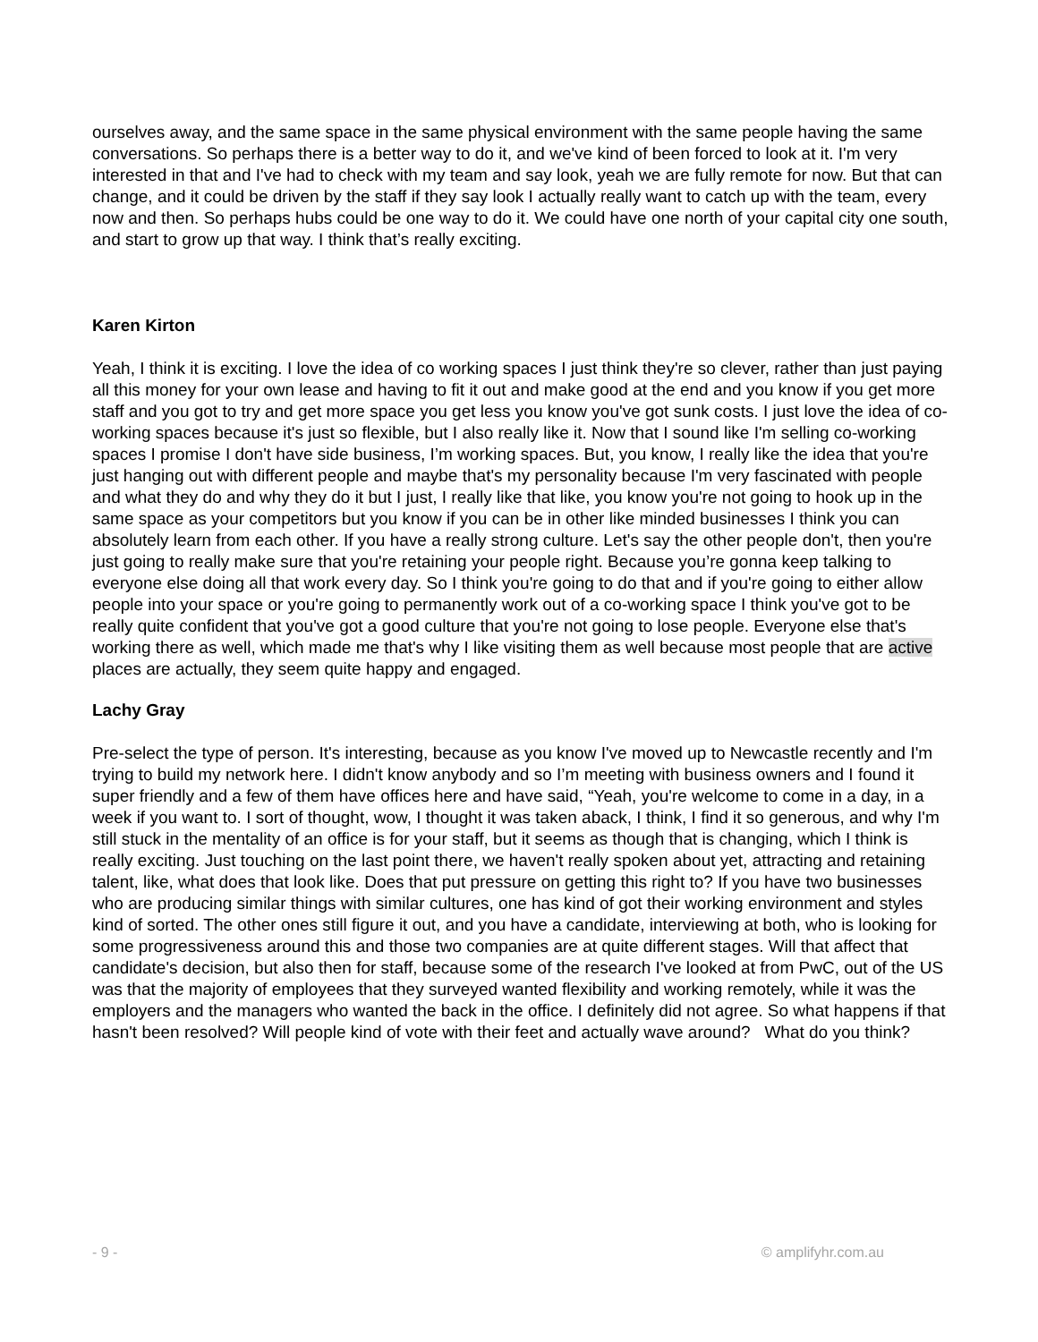ourselves away, and the same space in the same physical environment with the same people having the same conversations. So perhaps there is a better way to do it, and we've kind of been forced to look at it. I'm very interested in that and I've had to check with my team and say look, yeah we are fully remote for now. But that can change, and it could be driven by the staff if they say look I actually really want to catch up with the team, every now and then. So perhaps hubs could be one way to do it. We could have one north of your capital city one south, and start to grow up that way. I think that’s really exciting.
Karen Kirton
Yeah, I think it is exciting. I love the idea of co working spaces I just think they're so clever, rather than just paying all this money for your own lease and having to fit it out and make good at the end and you know if you get more staff and you got to try and get more space you get less you know you've got sunk costs. I just love the idea of co-working spaces because it's just so flexible, but I also really like it. Now that I sound like I'm selling co-working spaces I promise I don't have side business, I’m working spaces. But, you know, I really like the idea that you're just hanging out with different people and maybe that's my personality because I'm very fascinated with people and what they do and why they do it but I just, I really like that like, you know you're not going to hook up in the same space as your competitors but you know if you can be in other like minded businesses I think you can absolutely learn from each other. If you have a really strong culture. Let's say the other people don't, then you're just going to really make sure that you're retaining your people right. Because you’re gonna keep talking to everyone else doing all that work every day. So I think you're going to do that and if you're going to either allow people into your space or you're going to permanently work out of a co-working space I think you've got to be really quite confident that you've got a good culture that you're not going to lose people. Everyone else that's working there as well, which made me that's why I like visiting them as well because most people that are active places are actually, they seem quite happy and engaged.
Lachy Gray
Pre-select the type of person. It's interesting, because as you know I've moved up to Newcastle recently and I'm trying to build my network here. I didn't know anybody and so I’m meeting with business owners and I found it super friendly and a few of them have offices here and have said, “Yeah, you're welcome to come in a day, in a week if you want to. I sort of thought, wow, I thought it was taken aback, I think, I find it so generous, and why I'm still stuck in the mentality of an office is for your staff, but it seems as though that is changing, which I think is really exciting. Just touching on the last point there, we haven't really spoken about yet, attracting and retaining talent, like, what does that look like. Does that put pressure on getting this right to? If you have two businesses who are producing similar things with similar cultures, one has kind of got their working environment and styles kind of sorted. The other ones still figure it out, and you have a candidate, interviewing at both, who is looking for some progressiveness around this and those two companies are at quite different stages. Will that affect that candidate's decision, but also then for staff, because some of the research I've looked at from PwC, out of the US was that the majority of employees that they surveyed wanted flexibility and working remotely, while it was the employers and the managers who wanted the back in the office. I definitely did not agree. So what happens if that hasn't been resolved? Will people kind of vote with their feet and actually wave around? What do you think?
- 9 - © amplifyhr.com.au